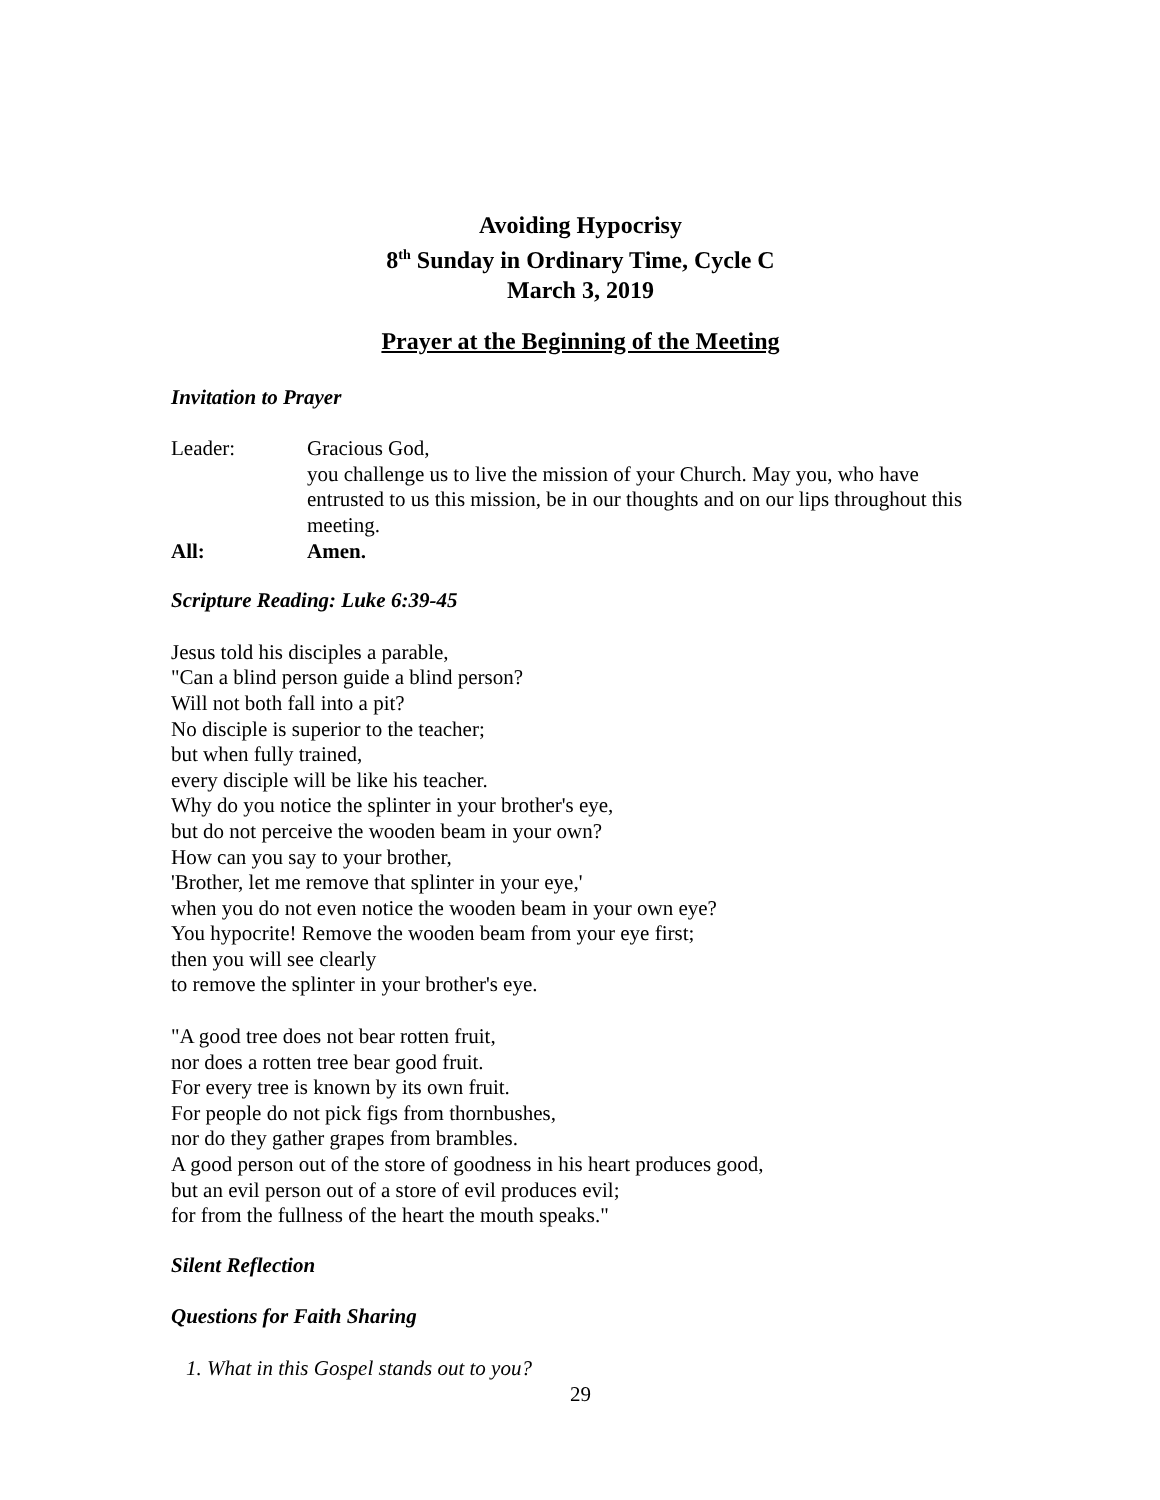Avoiding Hypocrisy
8<sup>th</sup> Sunday in Ordinary Time, Cycle C
March 3, 2019
Prayer at the Beginning of the Meeting
Invitation to Prayer
Leader: Gracious God,
you challenge us to live the mission of your Church. May you, who have entrusted to us this mission, be in our thoughts and on our lips throughout this meeting.
All: Amen.
Scripture Reading: Luke 6:39-45
Jesus told his disciples a parable,
"Can a blind person guide a blind person?
Will not both fall into a pit?
No disciple is superior to the teacher;
but when fully trained,
every disciple will be like his teacher.
Why do you notice the splinter in your brother's eye,
but do not perceive the wooden beam in your own?
How can you say to your brother,
'Brother, let me remove that splinter in your eye,'
when you do not even notice the wooden beam in your own eye?
You hypocrite! Remove the wooden beam from your eye first;
then you will see clearly
to remove the splinter in your brother's eye.
"A good tree does not bear rotten fruit,
nor does a rotten tree bear good fruit.
For every tree is known by its own fruit.
For people do not pick figs from thornbushes,
nor do they gather grapes from brambles.
A good person out of the store of goodness in his heart produces good,
but an evil person out of a store of evil produces evil;
for from the fullness of the heart the mouth speaks."
Silent Reflection
Questions for Faith Sharing
1. What in this Gospel stands out to you?
29